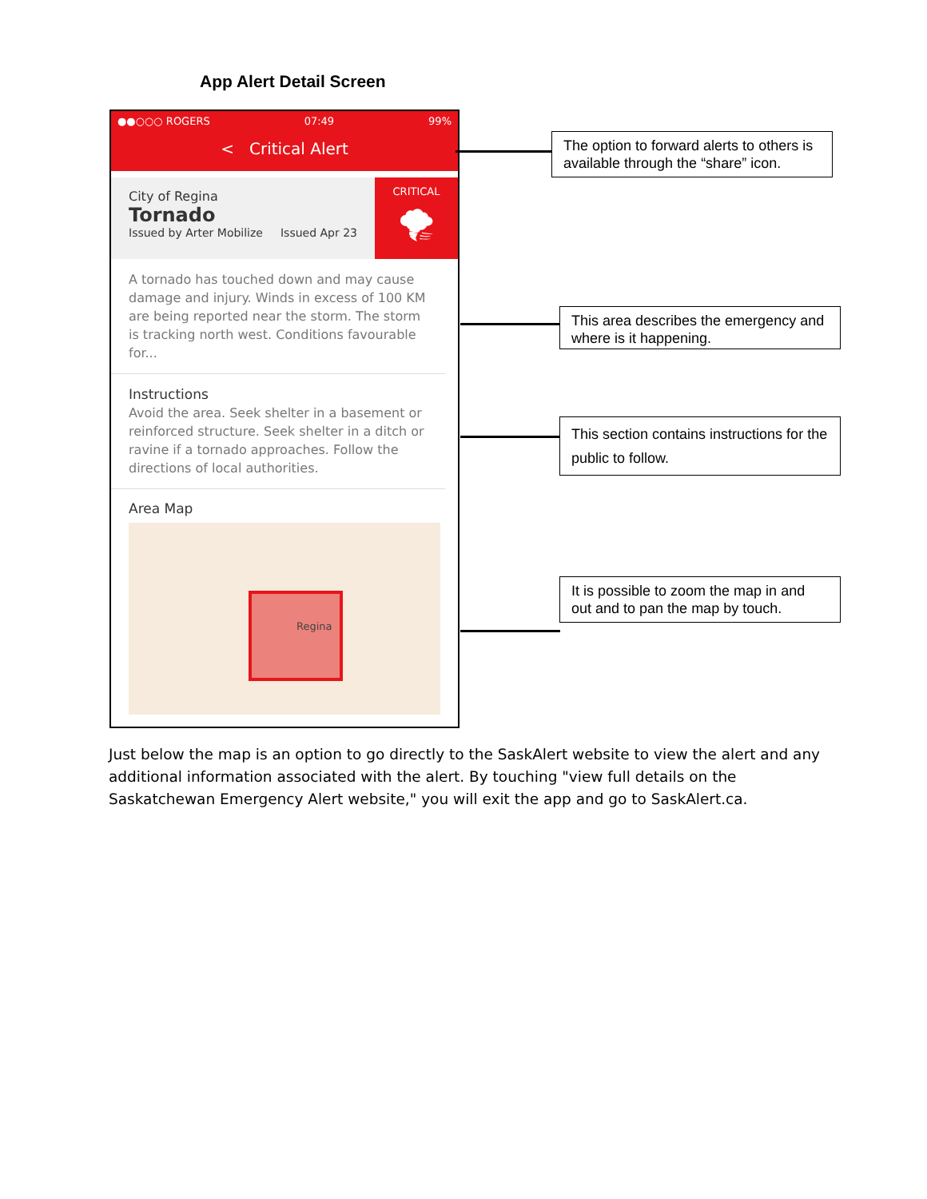App Alert Detail Screen
●●○○○ ROGERS 07:49 99%
< Critical Alert
City of Regina
Tornado
Issued by Arter Mobilize Issued Apr 23
CRITICAL
🌪
A tornado has touched down and may cause damage and injury. Winds in excess of 100 KM are being reported near the storm. The storm is tracking north west. Conditions favourable for...
Instructions
Avoid the area. Seek shelter in a basement or reinforced structure. Seek shelter in a ditch or ravine if a tornado approaches. Follow the directions of local authorities.
Area Map
Regina
The option to forward alerts to others is available through the “share” icon.
This area describes the emergency and where is it happening.
This section contains instructions for the public to follow.
It is possible to zoom the map in and out and to pan the map by touch.
Just below the map is an option to go directly to the SaskAlert website to view the alert and any additional information associated with the alert. By touching "view full details on the Saskatchewan Emergency Alert website," you will exit the app and go to SaskAlert.ca.